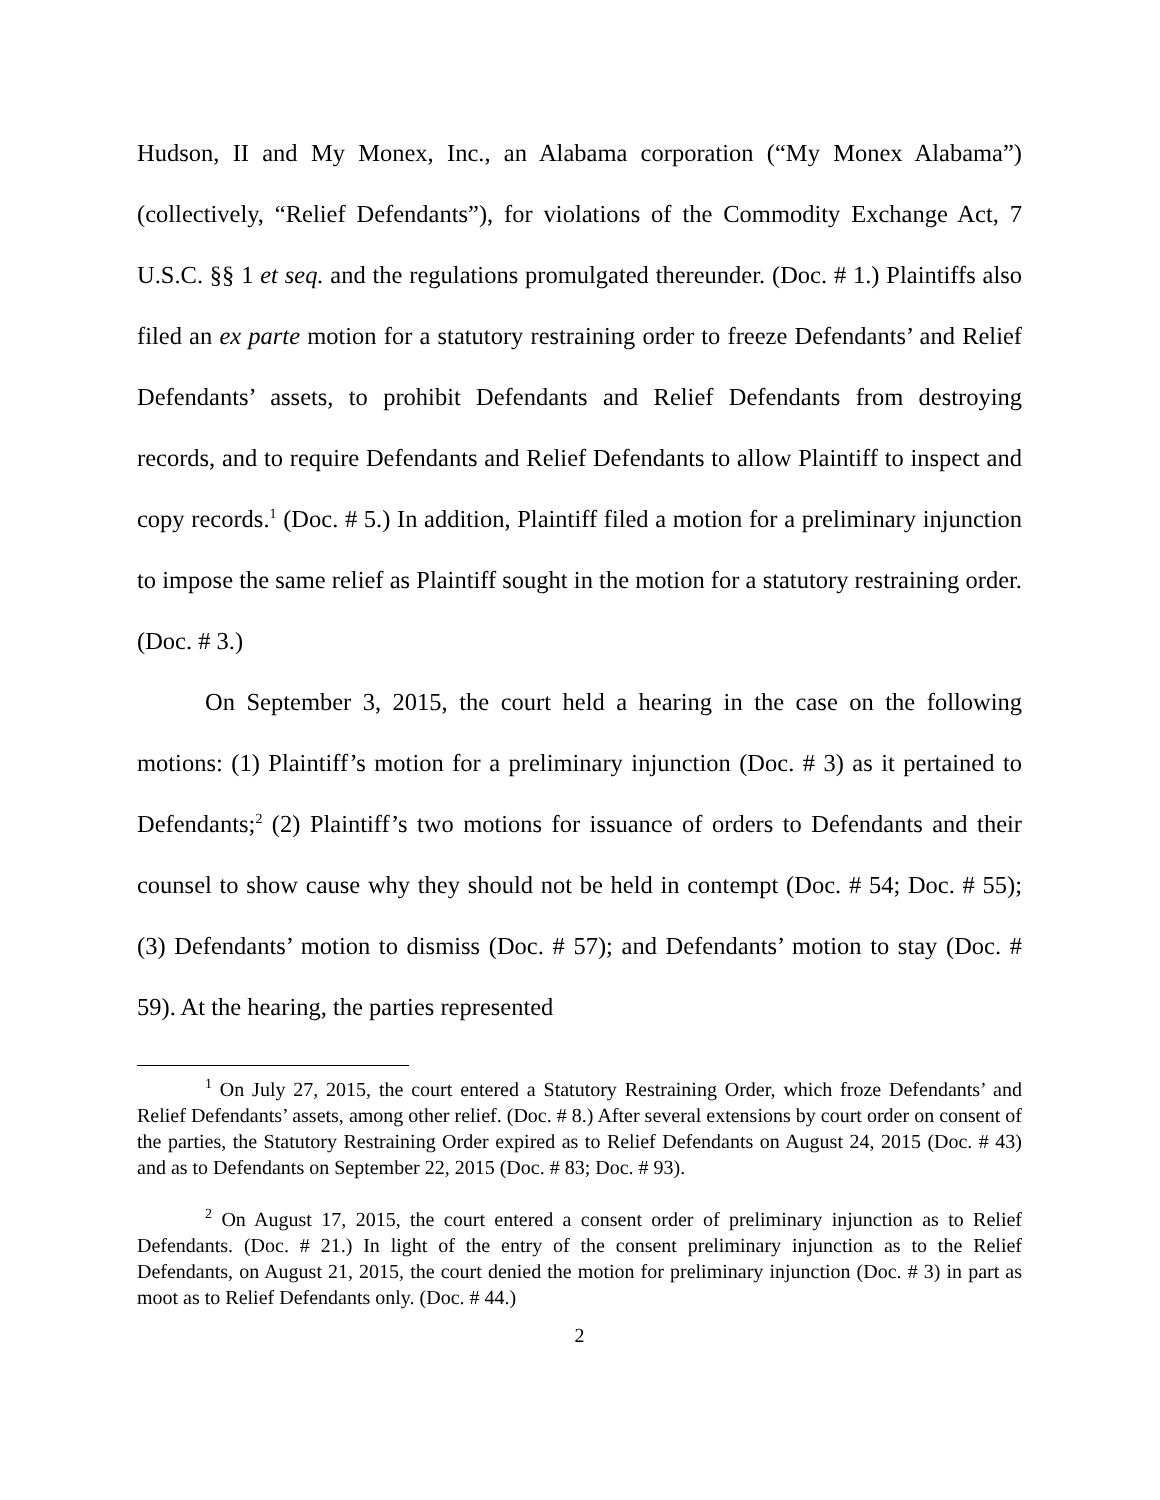Hudson, II and My Monex, Inc., an Alabama corporation (“My Monex Alabama”) (collectively, “Relief Defendants”), for violations of the Commodity Exchange Act, 7 U.S.C. §§ 1 et seq. and the regulations promulgated thereunder. (Doc. # 1.) Plaintiffs also filed an ex parte motion for a statutory restraining order to freeze Defendants’ and Relief Defendants’ assets, to prohibit Defendants and Relief Defendants from destroying records, and to require Defendants and Relief Defendants to allow Plaintiff to inspect and copy records.<sup>1</sup> (Doc. # 5.) In addition, Plaintiff filed a motion for a preliminary injunction to impose the same relief as Plaintiff sought in the motion for a statutory restraining order. (Doc. # 3.)
On September 3, 2015, the court held a hearing in the case on the following motions: (1) Plaintiff’s motion for a preliminary injunction (Doc. # 3) as it pertained to Defendants;<sup>2</sup> (2) Plaintiff’s two motions for issuance of orders to Defendants and their counsel to show cause why they should not be held in contempt (Doc. # 54; Doc. # 55); (3) Defendants’ motion to dismiss (Doc. # 57); and Defendants’ motion to stay (Doc. # 59). At the hearing, the parties represented
<sup>1</sup> On July 27, 2015, the court entered a Statutory Restraining Order, which froze Defendants’ and Relief Defendants’ assets, among other relief. (Doc. # 8.) After several extensions by court order on consent of the parties, the Statutory Restraining Order expired as to Relief Defendants on August 24, 2015 (Doc. # 43) and as to Defendants on September 22, 2015 (Doc. # 83; Doc. # 93).
<sup>2</sup> On August 17, 2015, the court entered a consent order of preliminary injunction as to Relief Defendants. (Doc. # 21.) In light of the entry of the consent preliminary injunction as to the Relief Defendants, on August 21, 2015, the court denied the motion for preliminary injunction (Doc. # 3) in part as moot as to Relief Defendants only. (Doc. # 44.)
2